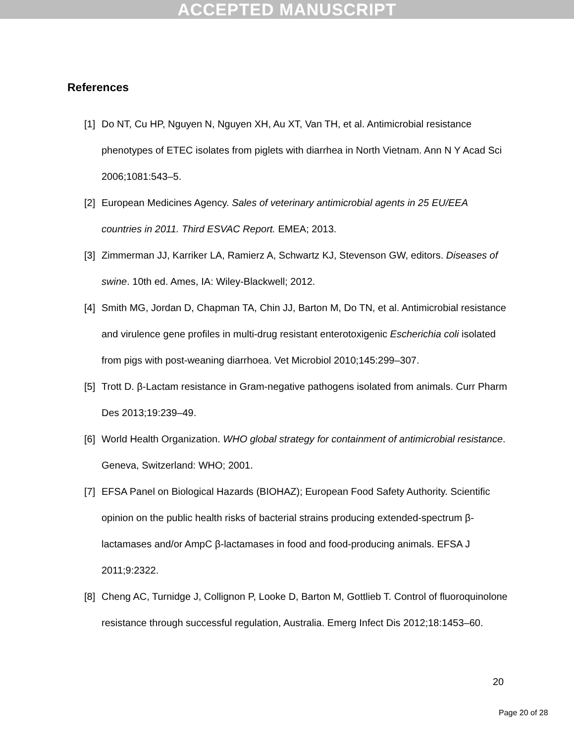ACCEPTED MANUSCRIPT
References
[1] Do NT, Cu HP, Nguyen N, Nguyen XH, Au XT, Van TH, et al. Antimicrobial resistance phenotypes of ETEC isolates from piglets with diarrhea in North Vietnam. Ann N Y Acad Sci 2006;1081:543–5.
[2] European Medicines Agency. Sales of veterinary antimicrobial agents in 25 EU/EEA countries in 2011. Third ESVAC Report. EMEA; 2013.
[3] Zimmerman JJ, Karriker LA, Ramierz A, Schwartz KJ, Stevenson GW, editors. Diseases of swine. 10th ed. Ames, IA: Wiley-Blackwell; 2012.
[4] Smith MG, Jordan D, Chapman TA, Chin JJ, Barton M, Do TN, et al. Antimicrobial resistance and virulence gene profiles in multi-drug resistant enterotoxigenic Escherichia coli isolated from pigs with post-weaning diarrhoea. Vet Microbiol 2010;145:299–307.
[5] Trott D. β-Lactam resistance in Gram-negative pathogens isolated from animals. Curr Pharm Des 2013;19:239–49.
[6] World Health Organization. WHO global strategy for containment of antimicrobial resistance. Geneva, Switzerland: WHO; 2001.
[7] EFSA Panel on Biological Hazards (BIOHAZ); European Food Safety Authority. Scientific opinion on the public health risks of bacterial strains producing extended-spectrum β-lactamases and/or AmpC β-lactamases in food and food-producing animals. EFSA J 2011;9:2322.
[8] Cheng AC, Turnidge J, Collignon P, Looke D, Barton M, Gottlieb T. Control of fluoroquinolone resistance through successful regulation, Australia. Emerg Infect Dis 2012;18:1453–60.
20
Page 20 of 28